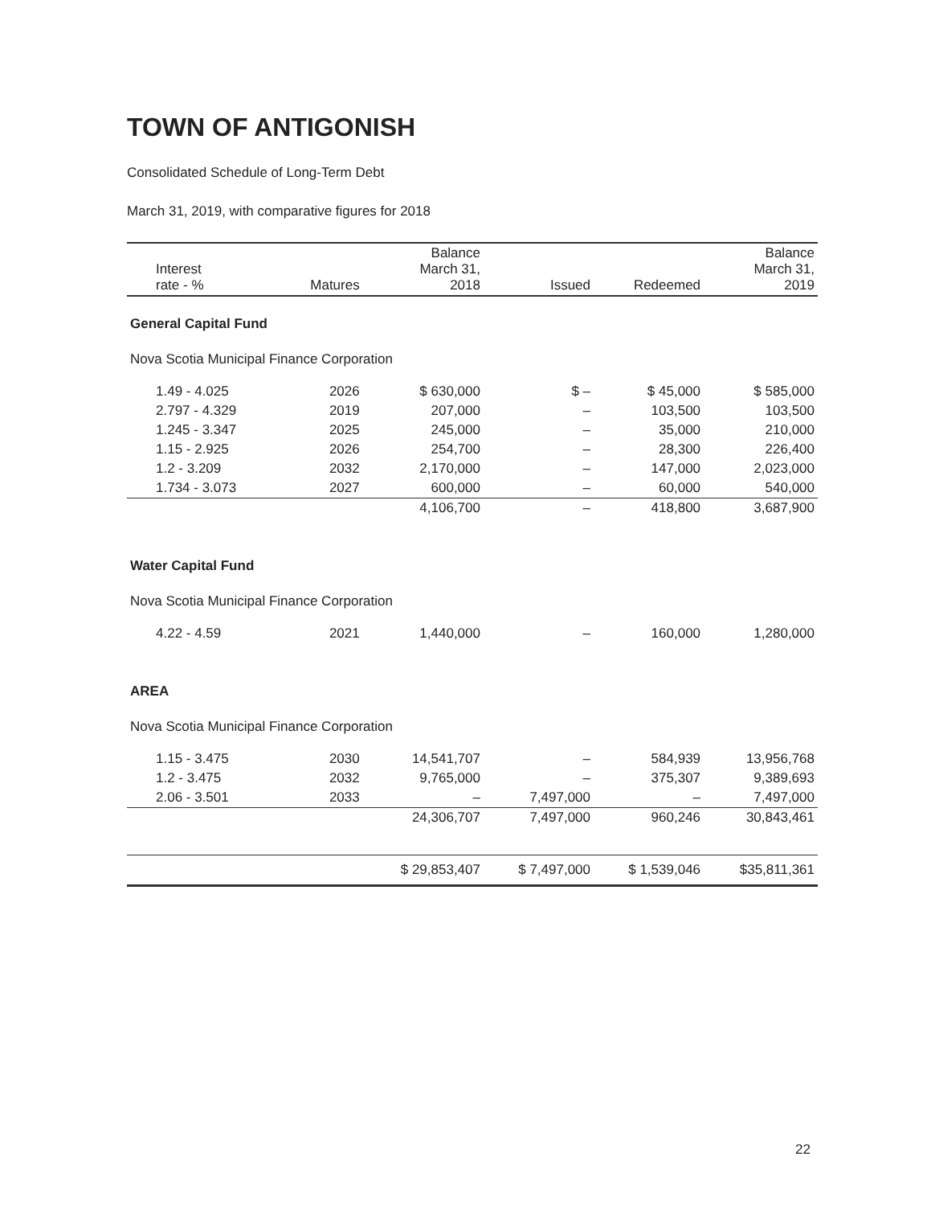TOWN OF ANTIGONISH
Consolidated Schedule of Long-Term Debt
March 31, 2019, with comparative figures for 2018
| Interest rate - % | Matures | Balance March 31, 2018 | Issued | Redeemed | Balance March 31, 2019 |
| --- | --- | --- | --- | --- | --- |
| General Capital Fund | | | | | |
| Nova Scotia Municipal Finance Corporation | | | | | |
| 1.49 - 4.025 | 2026 | $ 630,000 | $ – | $ 45,000 | $ 585,000 |
| 2.797 - 4.329 | 2019 | 207,000 | – | 103,500 | 103,500 |
| 1.245 - 3.347 | 2025 | 245,000 | – | 35,000 | 210,000 |
| 1.15 - 2.925 | 2026 | 254,700 | – | 28,300 | 226,400 |
| 1.2 - 3.209 | 2032 | 2,170,000 | – | 147,000 | 2,023,000 |
| 1.734 - 3.073 | 2027 | 600,000 | – | 60,000 | 540,000 |
| | | 4,106,700 | – | 418,800 | 3,687,900 |
| Water Capital Fund | | | | | |
| Nova Scotia Municipal Finance Corporation | | | | | |
| 4.22 - 4.59 | 2021 | 1,440,000 | – | 160,000 | 1,280,000 |
| AREA | | | | | |
| Nova Scotia Municipal Finance Corporation | | | | | |
| 1.15 - 3.475 | 2030 | 14,541,707 | – | 584,939 | 13,956,768 |
| 1.2 - 3.475 | 2032 | 9,765,000 | – | 375,307 | 9,389,693 |
| 2.06 - 3.501 | 2033 | – | 7,497,000 | – | 7,497,000 |
| | | 24,306,707 | 7,497,000 | 960,246 | 30,843,461 |
| | | $ 29,853,407 | $ 7,497,000 | $ 1,539,046 | $35,811,361 |
22